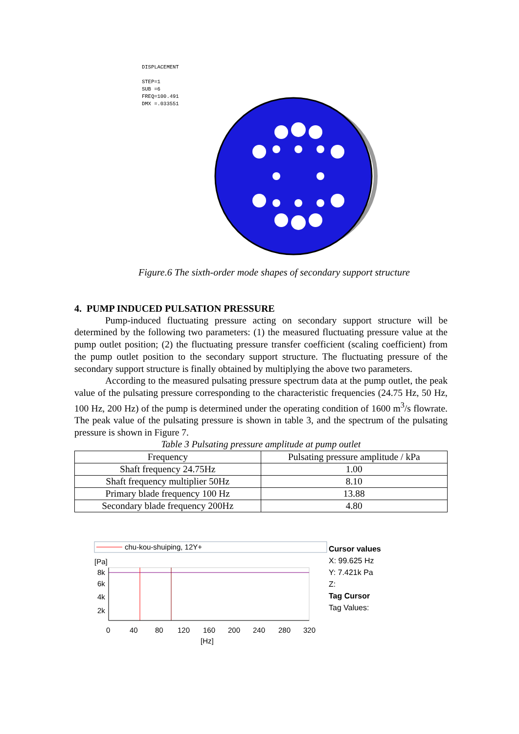DISPLACEMENT
STEP=1
SUB =6
FREQ=100.491
DMX =.033551
Figure.6 The sixth-order mode shapes of secondary support structure
4. PUMP INDUCED PULSATION PRESSURE
Pump-induced fluctuating pressure acting on secondary support structure will be determined by the following two parameters: (1) the measured fluctuating pressure value at the pump outlet position; (2) the fluctuating pressure transfer coefficient (scaling coefficient) from the pump outlet position to the secondary support structure. The fluctuating pressure of the secondary support structure is finally obtained by multiplying the above two parameters.
According to the measured pulsating pressure spectrum data at the pump outlet, the peak value of the pulsating pressure corresponding to the characteristic frequencies (24.75 Hz, 50 Hz, 100 Hz, 200 Hz) of the pump is determined under the operating condition of 1600 m<sup>3</sup>/s flowrate. The peak value of the pulsating pressure is shown in table 3, and the spectrum of the pulsating pressure is shown in Figure 7.
Table 3 Pulsating pressure amplitude at pump outlet
| Frequency | Pulsating pressure amplitude / kPa |
| --- | --- |
| Shaft frequency 24.75Hz | 1.00 |
| Shaft frequency multiplier 50Hz | 8.10 |
| Primary blade frequency 100 Hz | 13.88 |
| Secondary blade frequency 200Hz | 4.80 |
chu-kou-shuiping, 12Y+
[Pa]
8k
6k
4k
2k
0
40
80
120
160
200
240
280
320
[Hz]
Cursor values
X: 99.625 Hz
Y: 7.421k Pa
Z:
Tag Cursor
Tag Values: